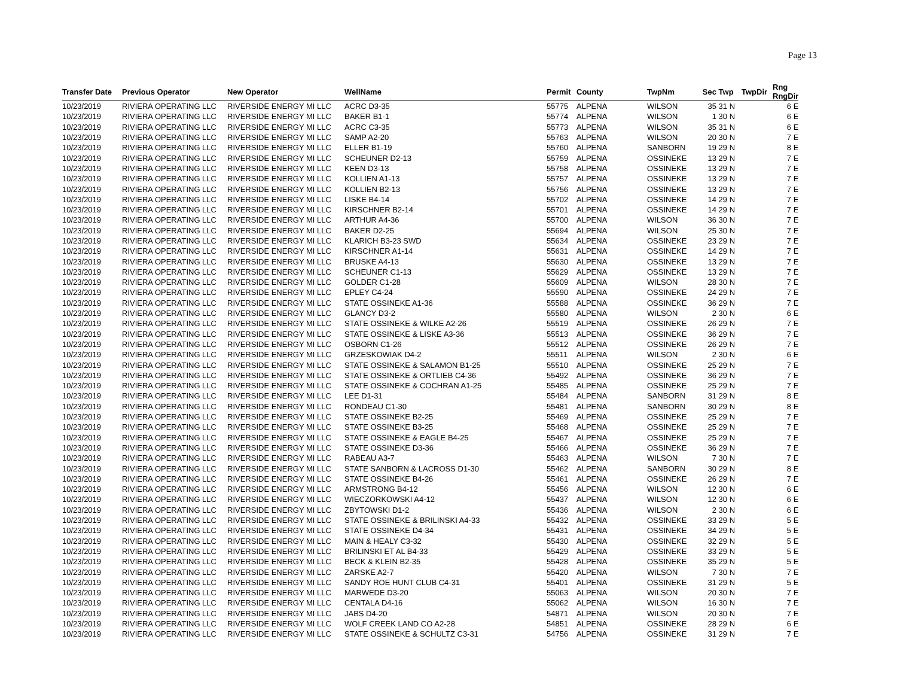Page 13
| Transfer Date | Previous Operator | New Operator | WellName | Permit | County | TwpNm | Sec | Twp | TwpDir | Rng RngDir |
| --- | --- | --- | --- | --- | --- | --- | --- | --- | --- | --- |
| 10/23/2019 | RIVIERA OPERATING LLC | RIVERSIDE ENERGY MI LLC | ACRC D3-35 | 55775 | ALPENA | WILSON | 35 | 31 N | | 6 E |
| 10/23/2019 | RIVIERA OPERATING LLC | RIVERSIDE ENERGY MI LLC | BAKER B1-1 | 55774 | ALPENA | WILSON | 1 | 30 N | | 6 E |
| 10/23/2019 | RIVIERA OPERATING LLC | RIVERSIDE ENERGY MI LLC | ACRC C3-35 | 55773 | ALPENA | WILSON | 35 | 31 N | | 6 E |
| 10/23/2019 | RIVIERA OPERATING LLC | RIVERSIDE ENERGY MI LLC | SAMP A2-20 | 55763 | ALPENA | WILSON | 20 | 30 N | | 7 E |
| 10/23/2019 | RIVIERA OPERATING LLC | RIVERSIDE ENERGY MI LLC | ELLER B1-19 | 55760 | ALPENA | SANBORN | 19 | 29 N | | 8 E |
| 10/23/2019 | RIVIERA OPERATING LLC | RIVERSIDE ENERGY MI LLC | SCHEUNER D2-13 | 55759 | ALPENA | OSSINEKE | 13 | 29 N | | 7 E |
| 10/23/2019 | RIVIERA OPERATING LLC | RIVERSIDE ENERGY MI LLC | KEEN D3-13 | 55758 | ALPENA | OSSINEKE | 13 | 29 N | | 7 E |
| 10/23/2019 | RIVIERA OPERATING LLC | RIVERSIDE ENERGY MI LLC | KOLLIEN A1-13 | 55757 | ALPENA | OSSINEKE | 13 | 29 N | | 7 E |
| 10/23/2019 | RIVIERA OPERATING LLC | RIVERSIDE ENERGY MI LLC | KOLLIEN B2-13 | 55756 | ALPENA | OSSINEKE | 13 | 29 N | | 7 E |
| 10/23/2019 | RIVIERA OPERATING LLC | RIVERSIDE ENERGY MI LLC | LISKE B4-14 | 55702 | ALPENA | OSSINEKE | 14 | 29 N | | 7 E |
| 10/23/2019 | RIVIERA OPERATING LLC | RIVERSIDE ENERGY MI LLC | KIRSCHNER B2-14 | 55701 | ALPENA | OSSINEKE | 14 | 29 N | | 7 E |
| 10/23/2019 | RIVIERA OPERATING LLC | RIVERSIDE ENERGY MI LLC | ARTHUR A4-36 | 55700 | ALPENA | WILSON | 36 | 30 N | | 7 E |
| 10/23/2019 | RIVIERA OPERATING LLC | RIVERSIDE ENERGY MI LLC | BAKER D2-25 | 55694 | ALPENA | WILSON | 25 | 30 N | | 7 E |
| 10/23/2019 | RIVIERA OPERATING LLC | RIVERSIDE ENERGY MI LLC | KLARICH B3-23 SWD | 55634 | ALPENA | OSSINEKE | 23 | 29 N | | 7 E |
| 10/23/2019 | RIVIERA OPERATING LLC | RIVERSIDE ENERGY MI LLC | KIRSCHNER A1-14 | 55631 | ALPENA | OSSINEKE | 14 | 29 N | | 7 E |
| 10/23/2019 | RIVIERA OPERATING LLC | RIVERSIDE ENERGY MI LLC | BRUSKE A4-13 | 55630 | ALPENA | OSSINEKE | 13 | 29 N | | 7 E |
| 10/23/2019 | RIVIERA OPERATING LLC | RIVERSIDE ENERGY MI LLC | SCHEUNER C1-13 | 55629 | ALPENA | OSSINEKE | 13 | 29 N | | 7 E |
| 10/23/2019 | RIVIERA OPERATING LLC | RIVERSIDE ENERGY MI LLC | GOLDER C1-28 | 55609 | ALPENA | WILSON | 28 | 30 N | | 7 E |
| 10/23/2019 | RIVIERA OPERATING LLC | RIVERSIDE ENERGY MI LLC | EPLEY C4-24 | 55590 | ALPENA | OSSINEKE | 24 | 29 N | | 7 E |
| 10/23/2019 | RIVIERA OPERATING LLC | RIVERSIDE ENERGY MI LLC | STATE OSSINEKE A1-36 | 55588 | ALPENA | OSSINEKE | 36 | 29 N | | 7 E |
| 10/23/2019 | RIVIERA OPERATING LLC | RIVERSIDE ENERGY MI LLC | GLANCY D3-2 | 55580 | ALPENA | WILSON | 2 | 30 N | | 6 E |
| 10/23/2019 | RIVIERA OPERATING LLC | RIVERSIDE ENERGY MI LLC | STATE OSSINEKE & WILKE A2-26 | 55519 | ALPENA | OSSINEKE | 26 | 29 N | | 7 E |
| 10/23/2019 | RIVIERA OPERATING LLC | RIVERSIDE ENERGY MI LLC | STATE OSSINEKE & LISKE A3-36 | 55513 | ALPENA | OSSINEKE | 36 | 29 N | | 7 E |
| 10/23/2019 | RIVIERA OPERATING LLC | RIVERSIDE ENERGY MI LLC | OSBORN C1-26 | 55512 | ALPENA | OSSINEKE | 26 | 29 N | | 7 E |
| 10/23/2019 | RIVIERA OPERATING LLC | RIVERSIDE ENERGY MI LLC | GRZESKOWIAK D4-2 | 55511 | ALPENA | WILSON | 2 | 30 N | | 6 E |
| 10/23/2019 | RIVIERA OPERATING LLC | RIVERSIDE ENERGY MI LLC | STATE OSSINEKE & SALAMON B1-25 | 55510 | ALPENA | OSSINEKE | 25 | 29 N | | 7 E |
| 10/23/2019 | RIVIERA OPERATING LLC | RIVERSIDE ENERGY MI LLC | STATE OSSINEKE & ORTLIEB C4-36 | 55492 | ALPENA | OSSINEKE | 36 | 29 N | | 7 E |
| 10/23/2019 | RIVIERA OPERATING LLC | RIVERSIDE ENERGY MI LLC | STATE OSSINEKE & COCHRAN A1-25 | 55485 | ALPENA | OSSINEKE | 25 | 29 N | | 7 E |
| 10/23/2019 | RIVIERA OPERATING LLC | RIVERSIDE ENERGY MI LLC | LEE D1-31 | 55484 | ALPENA | SANBORN | 31 | 29 N | | 8 E |
| 10/23/2019 | RIVIERA OPERATING LLC | RIVERSIDE ENERGY MI LLC | RONDEAU C1-30 | 55481 | ALPENA | SANBORN | 30 | 29 N | | 8 E |
| 10/23/2019 | RIVIERA OPERATING LLC | RIVERSIDE ENERGY MI LLC | STATE OSSINEKE B2-25 | 55469 | ALPENA | OSSINEKE | 25 | 29 N | | 7 E |
| 10/23/2019 | RIVIERA OPERATING LLC | RIVERSIDE ENERGY MI LLC | STATE OSSINEKE B3-25 | 55468 | ALPENA | OSSINEKE | 25 | 29 N | | 7 E |
| 10/23/2019 | RIVIERA OPERATING LLC | RIVERSIDE ENERGY MI LLC | STATE OSSINEKE & EAGLE B4-25 | 55467 | ALPENA | OSSINEKE | 25 | 29 N | | 7 E |
| 10/23/2019 | RIVIERA OPERATING LLC | RIVERSIDE ENERGY MI LLC | STATE OSSINEKE D3-36 | 55466 | ALPENA | OSSINEKE | 36 | 29 N | | 7 E |
| 10/23/2019 | RIVIERA OPERATING LLC | RIVERSIDE ENERGY MI LLC | RABEAU A3-7 | 55463 | ALPENA | WILSON | 7 | 30 N | | 7 E |
| 10/23/2019 | RIVIERA OPERATING LLC | RIVERSIDE ENERGY MI LLC | STATE SANBORN & LACROSS D1-30 | 55462 | ALPENA | SANBORN | 30 | 29 N | | 8 E |
| 10/23/2019 | RIVIERA OPERATING LLC | RIVERSIDE ENERGY MI LLC | STATE OSSINEKE B4-26 | 55461 | ALPENA | OSSINEKE | 26 | 29 N | | 7 E |
| 10/23/2019 | RIVIERA OPERATING LLC | RIVERSIDE ENERGY MI LLC | ARMSTRONG B4-12 | 55456 | ALPENA | WILSON | 12 | 30 N | | 6 E |
| 10/23/2019 | RIVIERA OPERATING LLC | RIVERSIDE ENERGY MI LLC | WIECZORKOWSKI A4-12 | 55437 | ALPENA | WILSON | 12 | 30 N | | 6 E |
| 10/23/2019 | RIVIERA OPERATING LLC | RIVERSIDE ENERGY MI LLC | ZBYTOWSKI D1-2 | 55436 | ALPENA | WILSON | 2 | 30 N | | 6 E |
| 10/23/2019 | RIVIERA OPERATING LLC | RIVERSIDE ENERGY MI LLC | STATE OSSINEKE & BRILINSKI A4-33 | 55432 | ALPENA | OSSINEKE | 33 | 29 N | | 5 E |
| 10/23/2019 | RIVIERA OPERATING LLC | RIVERSIDE ENERGY MI LLC | STATE OSSINEKE D4-34 | 55431 | ALPENA | OSSINEKE | 34 | 29 N | | 5 E |
| 10/23/2019 | RIVIERA OPERATING LLC | RIVERSIDE ENERGY MI LLC | MAIN & HEALY C3-32 | 55430 | ALPENA | OSSINEKE | 32 | 29 N | | 5 E |
| 10/23/2019 | RIVIERA OPERATING LLC | RIVERSIDE ENERGY MI LLC | BRILINSKI ET AL B4-33 | 55429 | ALPENA | OSSINEKE | 33 | 29 N | | 5 E |
| 10/23/2019 | RIVIERA OPERATING LLC | RIVERSIDE ENERGY MI LLC | BECK & KLEIN B2-35 | 55428 | ALPENA | OSSINEKE | 35 | 29 N | | 5 E |
| 10/23/2019 | RIVIERA OPERATING LLC | RIVERSIDE ENERGY MI LLC | ZARSKE A2-7 | 55420 | ALPENA | WILSON | 7 | 30 N | | 7 E |
| 10/23/2019 | RIVIERA OPERATING LLC | RIVERSIDE ENERGY MI LLC | SANDY ROE HUNT CLUB C4-31 | 55401 | ALPENA | OSSINEKE | 31 | 29 N | | 5 E |
| 10/23/2019 | RIVIERA OPERATING LLC | RIVERSIDE ENERGY MI LLC | MARWEDE D3-20 | 55063 | ALPENA | WILSON | 20 | 30 N | | 7 E |
| 10/23/2019 | RIVIERA OPERATING LLC | RIVERSIDE ENERGY MI LLC | CENTALA D4-16 | 55062 | ALPENA | WILSON | 16 | 30 N | | 7 E |
| 10/23/2019 | RIVIERA OPERATING LLC | RIVERSIDE ENERGY MI LLC | JABS D4-20 | 54871 | ALPENA | WILSON | 20 | 30 N | | 7 E |
| 10/23/2019 | RIVIERA OPERATING LLC | RIVERSIDE ENERGY MI LLC | WOLF CREEK LAND CO A2-28 | 54851 | ALPENA | OSSINEKE | 28 | 29 N | | 6 E |
| 10/23/2019 | RIVIERA OPERATING LLC | RIVERSIDE ENERGY MI LLC | STATE OSSINEKE & SCHULTZ C3-31 | 54756 | ALPENA | OSSINEKE | 31 | 29 N | | 7 E |